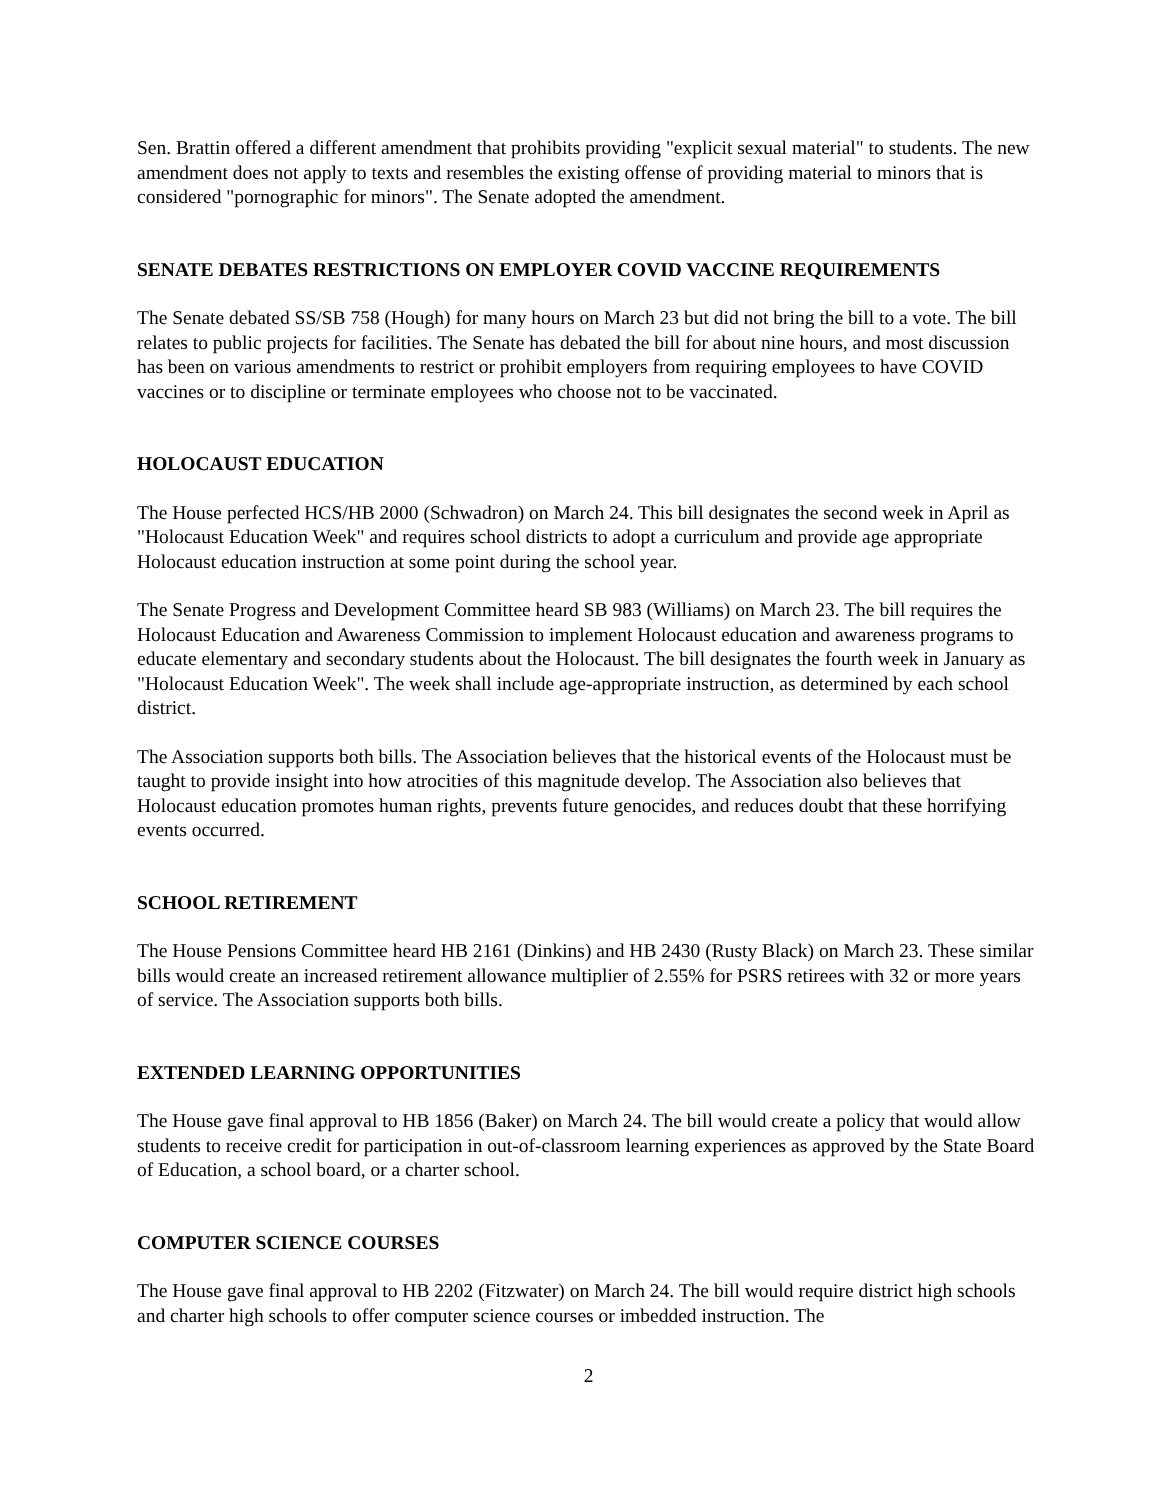Sen. Brattin offered a different amendment that prohibits providing "explicit sexual material" to students. The new amendment does not apply to texts and resembles the existing offense of providing material to minors that is considered "pornographic for minors". The Senate adopted the amendment.
SENATE DEBATES RESTRICTIONS ON EMPLOYER COVID VACCINE REQUIREMENTS
The Senate debated SS/SB 758 (Hough) for many hours on March 23 but did not bring the bill to a vote. The bill relates to public projects for facilities. The Senate has debated the bill for about nine hours, and most discussion has been on various amendments to restrict or prohibit employers from requiring employees to have COVID vaccines or to discipline or terminate employees who choose not to be vaccinated.
HOLOCAUST EDUCATION
The House perfected HCS/HB 2000 (Schwadron) on March 24. This bill designates the second week in April as "Holocaust Education Week" and requires school districts to adopt a curriculum and provide age appropriate Holocaust education instruction at some point during the school year.
The Senate Progress and Development Committee heard SB 983 (Williams) on March 23. The bill requires the Holocaust Education and Awareness Commission to implement Holocaust education and awareness programs to educate elementary and secondary students about the Holocaust. The bill designates the fourth week in January as "Holocaust Education Week". The week shall include age-appropriate instruction, as determined by each school district.
The Association supports both bills. The Association believes that the historical events of the Holocaust must be taught to provide insight into how atrocities of this magnitude develop. The Association also believes that Holocaust education promotes human rights, prevents future genocides, and reduces doubt that these horrifying events occurred.
SCHOOL RETIREMENT
The House Pensions Committee heard HB 2161 (Dinkins) and HB 2430 (Rusty Black) on March 23. These similar bills would create an increased retirement allowance multiplier of 2.55% for PSRS retirees with 32 or more years of service. The Association supports both bills.
EXTENDED LEARNING OPPORTUNITIES
The House gave final approval to HB 1856 (Baker) on March 24. The bill would create a policy that would allow students to receive credit for participation in out-of-classroom learning experiences as approved by the State Board of Education, a school board, or a charter school.
COMPUTER SCIENCE COURSES
The House gave final approval to HB 2202 (Fitzwater) on March 24. The bill would require district high schools and charter high schools to offer computer science courses or imbedded instruction. The
2